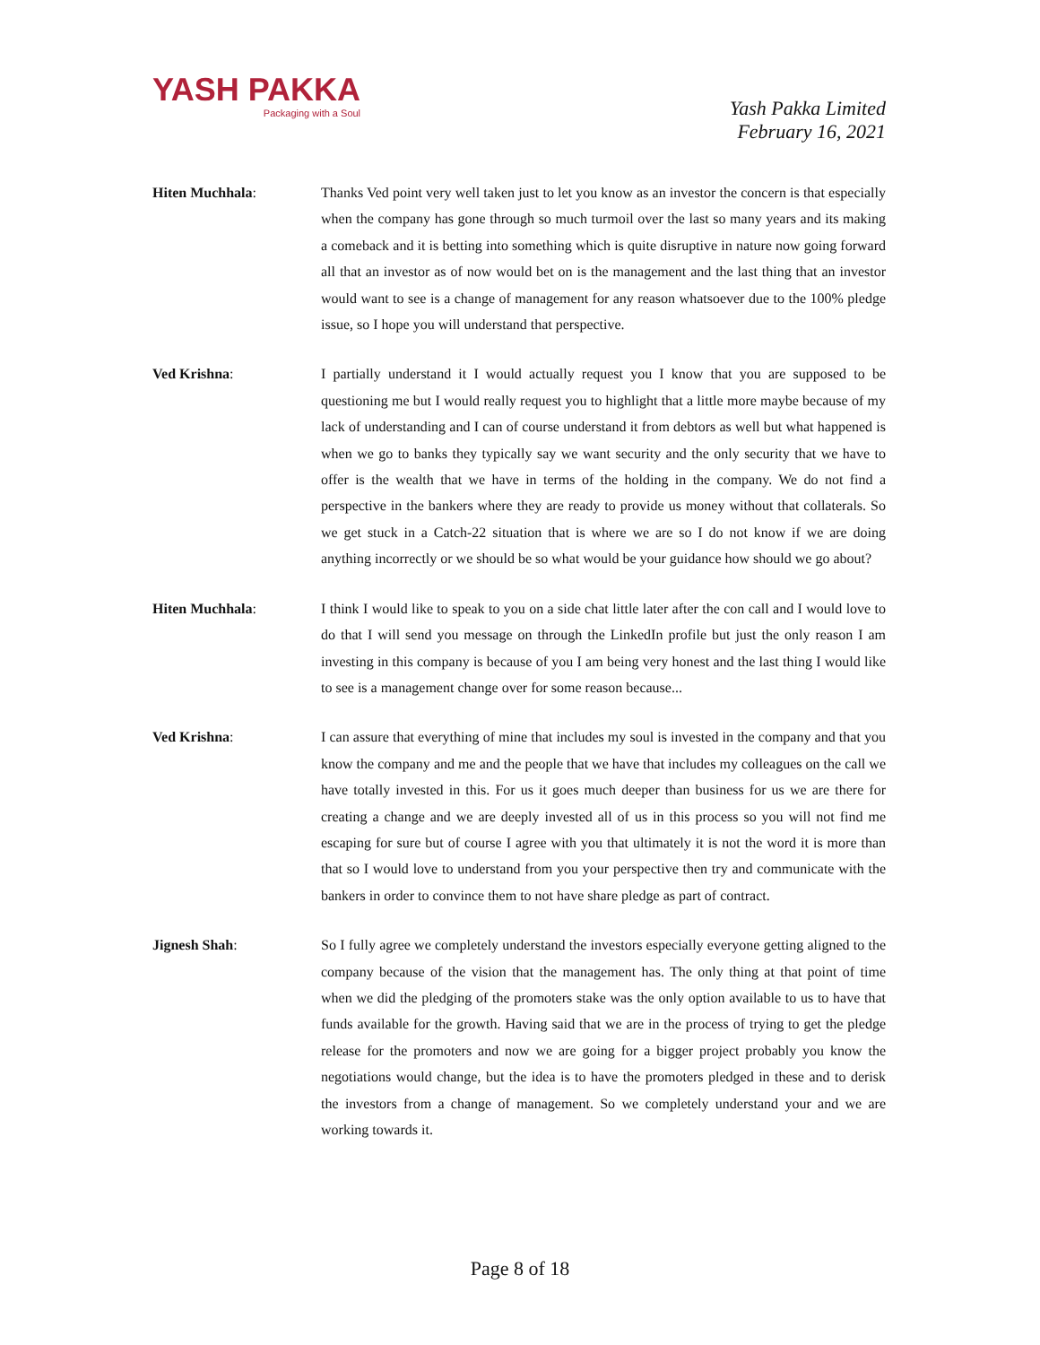YASH PAKKA
Packaging with a Soul
Yash Pakka Limited
February 16, 2021
Hiten Muchhala: Thanks Ved point very well taken just to let you know as an investor the concern is that especially when the company has gone through so much turmoil over the last so many years and its making a comeback and it is betting into something which is quite disruptive in nature now going forward all that an investor as of now would bet on is the management and the last thing that an investor would want to see is a change of management for any reason whatsoever due to the 100% pledge issue, so I hope you will understand that perspective.
Ved Krishna: I partially understand it I would actually request you I know that you are supposed to be questioning me but I would really request you to highlight that a little more maybe because of my lack of understanding and I can of course understand it from debtors as well but what happened is when we go to banks they typically say we want security and the only security that we have to offer is the wealth that we have in terms of the holding in the company. We do not find a perspective in the bankers where they are ready to provide us money without that collaterals. So we get stuck in a Catch-22 situation that is where we are so I do not know if we are doing anything incorrectly or we should be so what would be your guidance how should we go about?
Hiten Muchhala: I think I would like to speak to you on a side chat little later after the con call and I would love to do that I will send you message on through the LinkedIn profile but just the only reason I am investing in this company is because of you I am being very honest and the last thing I would like to see is a management change over for some reason because...
Ved Krishna: I can assure that everything of mine that includes my soul is invested in the company and that you know the company and me and the people that we have that includes my colleagues on the call we have totally invested in this. For us it goes much deeper than business for us we are there for creating a change and we are deeply invested all of us in this process so you will not find me escaping for sure but of course I agree with you that ultimately it is not the word it is more than that so I would love to understand from you your perspective then try and communicate with the bankers in order to convince them to not have share pledge as part of contract.
Jignesh Shah: So I fully agree we completely understand the investors especially everyone getting aligned to the company because of the vision that the management has. The only thing at that point of time when we did the pledging of the promoters stake was the only option available to us to have that funds available for the growth. Having said that we are in the process of trying to get the pledge release for the promoters and now we are going for a bigger project probably you know the negotiations would change, but the idea is to have the promoters pledged in these and to derisk the investors from a change of management. So we completely understand your and we are working towards it.
Page 8 of 18